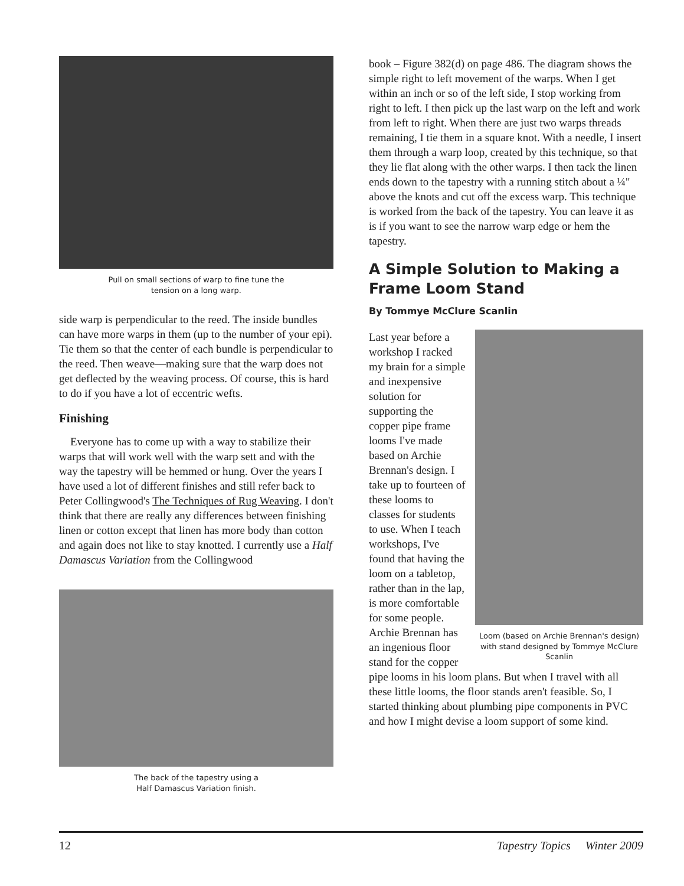Pull on small sections of warp to fine tune the
tension on a long warp.
side warp is perpendicular to the reed. The inside bundles can have more warps in them (up to the number of your epi). Tie them so that the center of each bundle is perpendicular to the reed. Then weave—making sure that the warp does not get deflected by the weaving process. Of course, this is hard to do if you have a lot of eccentric wefts.
Finishing
Everyone has to come up with a way to stabilize their warps that will work well with the warp sett and with the way the tapestry will be hemmed or hung. Over the years I have used a lot of different finishes and still refer back to Peter Collingwood's The Techniques of Rug Weaving. I don't think that there are really any differences between finishing linen or cotton except that linen has more body than cotton and again does not like to stay knotted. I currently use a Half Damascus Variation from the Collingwood
The back of the tapestry using a
Half Damascus Variation finish.
book – Figure 382(d) on page 486. The diagram shows the simple right to left movement of the warps. When I get within an inch or so of the left side, I stop working from right to left. I then pick up the last warp on the left and work from left to right. When there are just two warps threads remaining, I tie them in a square knot. With a needle, I insert them through a warp loop, created by this technique, so that they lie flat along with the other warps. I then tack the linen ends down to the tapestry with a running stitch about a ¼" above the knots and cut off the excess warp. This technique is worked from the back of the tapestry. You can leave it as is if you want to see the narrow warp edge or hem the tapestry.
A Simple Solution to Making a Frame Loom Stand
By Tommye McClure Scanlin
Loom (based on Archie Brennan's design) with stand designed by Tommye McClure Scanlin
Last year before a workshop I racked my brain for a simple and inexpensive solution for supporting the copper pipe frame looms I've made based on Archie Brennan's design. I take up to fourteen of these looms to classes for students to use. When I teach workshops, I've found that having the loom on a tabletop, rather than in the lap, is more comfortable for some people. Archie Brennan has an ingenious floor stand for the copper pipe looms in his loom plans. But when I travel with all these little looms, the floor stands aren't feasible. So, I started thinking about plumbing pipe components in PVC and how I might devise a loom support of some kind.
12 Tapestry Topics Winter 2009